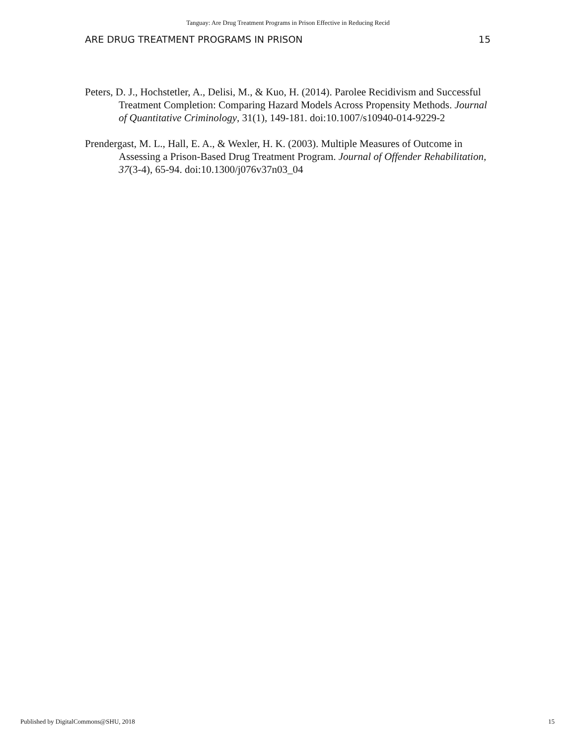Tanguay: Are Drug Treatment Programs in Prison Effective in Reducing Recid
ARE DRUG TREATMENT PROGRAMS IN PRISON 15
Peters, D. J., Hochstetler, A., Delisi, M., & Kuo, H. (2014). Parolee Recidivism and Successful Treatment Completion: Comparing Hazard Models Across Propensity Methods. Journal of Quantitative Criminology, 31(1), 149-181. doi:10.1007/s10940-014-9229-2
Prendergast, M. L., Hall, E. A., & Wexler, H. K. (2003). Multiple Measures of Outcome in Assessing a Prison-Based Drug Treatment Program. Journal of Offender Rehabilitation, 37(3-4), 65-94. doi:10.1300/j076v37n03_04
Published by DigitalCommons@SHU, 2018 15